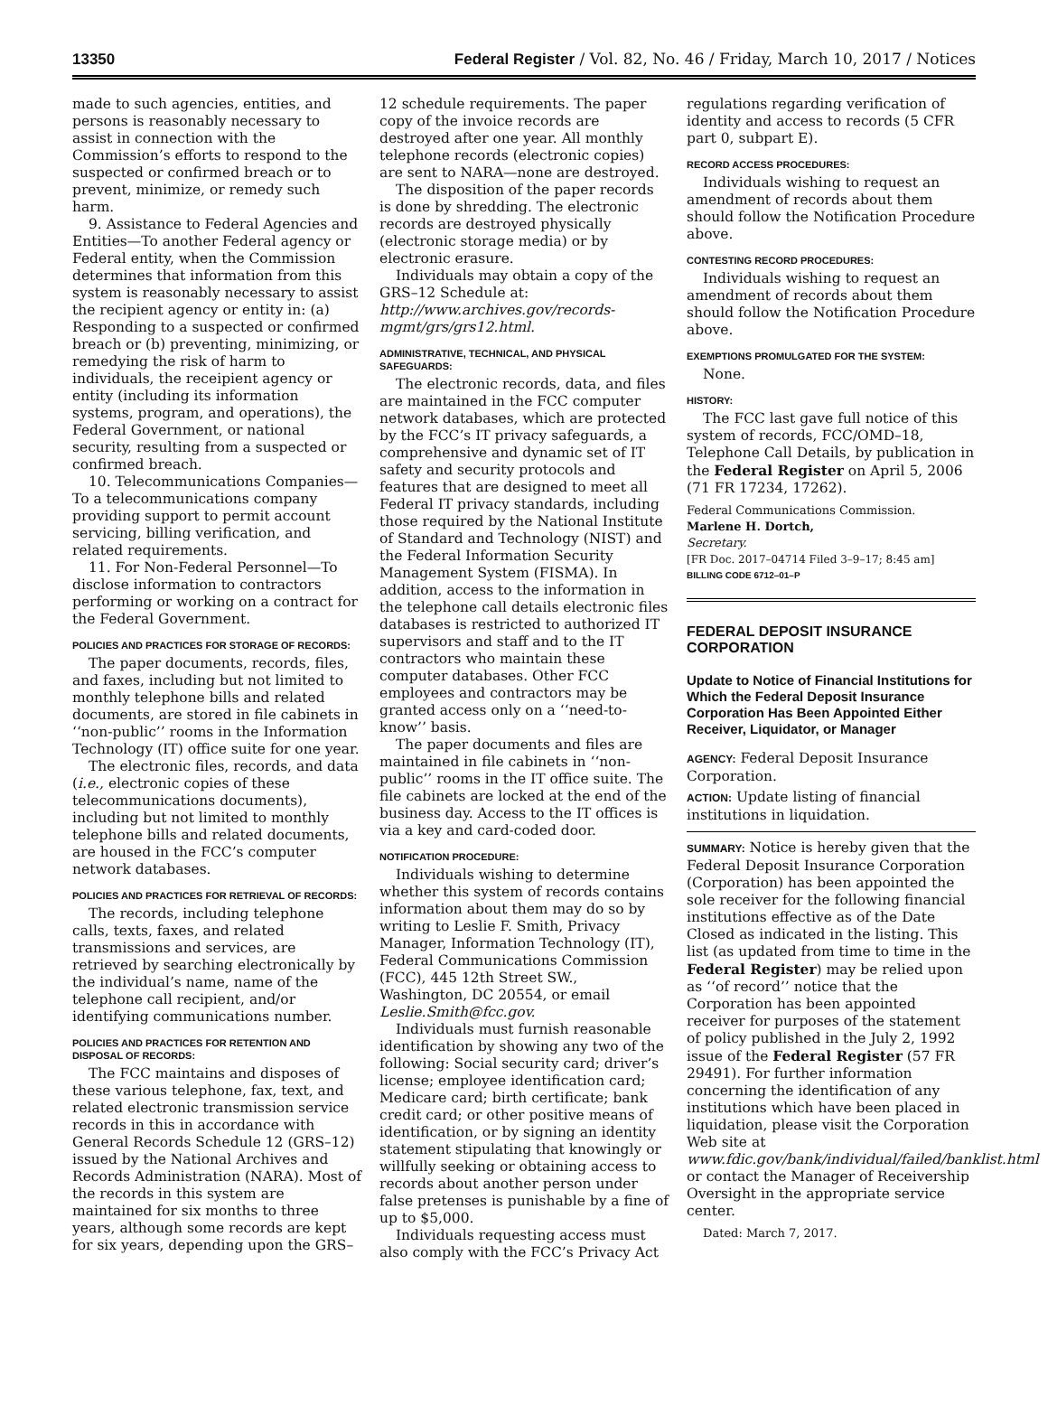13350 Federal Register / Vol. 82, No. 46 / Friday, March 10, 2017 / Notices
made to such agencies, entities, and persons is reasonably necessary to assist in connection with the Commission’s efforts to respond to the suspected or confirmed breach or to prevent, minimize, or remedy such harm.
9. Assistance to Federal Agencies and Entities—To another Federal agency or Federal entity, when the Commission determines that information from this system is reasonably necessary to assist the recipient agency or entity in: (a) Responding to a suspected or confirmed breach or (b) preventing, minimizing, or remedying the risk of harm to individuals, the receipient agency or entity (including its information systems, program, and operations), the Federal Government, or national security, resulting from a suspected or confirmed breach.
10. Telecommunications Companies—To a telecommunications company providing support to permit account servicing, billing verification, and related requirements.
11. For Non-Federal Personnel—To disclose information to contractors performing or working on a contract for the Federal Government.
POLICIES AND PRACTICES FOR STORAGE OF RECORDS:
The paper documents, records, files, and faxes, including but not limited to monthly telephone bills and related documents, are stored in file cabinets in ‘‘non-public’’ rooms in the Information Technology (IT) office suite for one year.
The electronic files, records, and data (i.e., electronic copies of these telecommunications documents), including but not limited to monthly telephone bills and related documents, are housed in the FCC’s computer network databases.
POLICIES AND PRACTICES FOR RETRIEVAL OF RECORDS:
The records, including telephone calls, texts, faxes, and related transmissions and services, are retrieved by searching electronically by the individual’s name, name of the telephone call recipient, and/or identifying communications number.
POLICIES AND PRACTICES FOR RETENTION AND DISPOSAL OF RECORDS:
The FCC maintains and disposes of these various telephone, fax, text, and related electronic transmission service records in this in accordance with General Records Schedule 12 (GRS–12) issued by the National Archives and Records Administration (NARA). Most of the records in this system are maintained for six months to three years, although some records are kept for six years, depending upon the GRS–
12 schedule requirements. The paper copy of the invoice records are destroyed after one year. All monthly telephone records (electronic copies) are sent to NARA—none are destroyed.
The disposition of the paper records is done by shredding. The electronic records are destroyed physically (electronic storage media) or by electronic erasure.
Individuals may obtain a copy of the GRS–12 Schedule at: http://www.archives.gov/records-mgmt/grs/grs12.html.
ADMINISTRATIVE, TECHNICAL, AND PHYSICAL SAFEGUARDS:
The electronic records, data, and files are maintained in the FCC computer network databases, which are protected by the FCC’s IT privacy safeguards, a comprehensive and dynamic set of IT safety and security protocols and features that are designed to meet all Federal IT privacy standards, including those required by the National Institute of Standard and Technology (NIST) and the Federal Information Security Management System (FISMA). In addition, access to the information in the telephone call details electronic files databases is restricted to authorized IT supervisors and staff and to the IT contractors who maintain these computer databases. Other FCC employees and contractors may be granted access only on a ‘‘need-to-know’’ basis.
The paper documents and files are maintained in file cabinets in ‘‘non-public’’ rooms in the IT office suite. The file cabinets are locked at the end of the business day. Access to the IT offices is via a key and card-coded door.
NOTIFICATION PROCEDURE:
Individuals wishing to determine whether this system of records contains information about them may do so by writing to Leslie F. Smith, Privacy Manager, Information Technology (IT), Federal Communications Commission (FCC), 445 12th Street SW., Washington, DC 20554, or email Leslie.Smith@fcc.gov.
Individuals must furnish reasonable identification by showing any two of the following: Social security card; driver’s license; employee identification card; Medicare card; birth certificate; bank credit card; or other positive means of identification, or by signing an identity statement stipulating that knowingly or willfully seeking or obtaining access to records about another person under false pretenses is punishable by a fine of up to $5,000.
Individuals requesting access must also comply with the FCC’s Privacy Act
regulations regarding verification of identity and access to records (5 CFR part 0, subpart E).
RECORD ACCESS PROCEDURES:
Individuals wishing to request an amendment of records about them should follow the Notification Procedure above.
CONTESTING RECORD PROCEDURES:
Individuals wishing to request an amendment of records about them should follow the Notification Procedure above.
EXEMPTIONS PROMULGATED FOR THE SYSTEM:
None.
HISTORY:
The FCC last gave full notice of this system of records, FCC/OMD–18, Telephone Call Details, by publication in the Federal Register on April 5, 2006 (71 FR 17234, 17262).
Federal Communications Commission.
Marlene H. Dortch,
Secretary.
[FR Doc. 2017–04714 Filed 3–9–17; 8:45 am]
BILLING CODE 6712–01–P
FEDERAL DEPOSIT INSURANCE CORPORATION
Update to Notice of Financial Institutions for Which the Federal Deposit Insurance Corporation Has Been Appointed Either Receiver, Liquidator, or Manager
AGENCY: Federal Deposit Insurance Corporation.
ACTION: Update listing of financial institutions in liquidation.
SUMMARY: Notice is hereby given that the Federal Deposit Insurance Corporation (Corporation) has been appointed the sole receiver for the following financial institutions effective as of the Date Closed as indicated in the listing. This list (as updated from time to time in the Federal Register) may be relied upon as ‘‘of record’’ notice that the Corporation has been appointed receiver for purposes of the statement of policy published in the July 2, 1992 issue of the Federal Register (57 FR 29491). For further information concerning the identification of any institutions which have been placed in liquidation, please visit the Corporation Web site at www.fdic.gov/bank/individual/failed/banklist.html or contact the Manager of Receivership Oversight in the appropriate service center.
Dated: March 7, 2017.